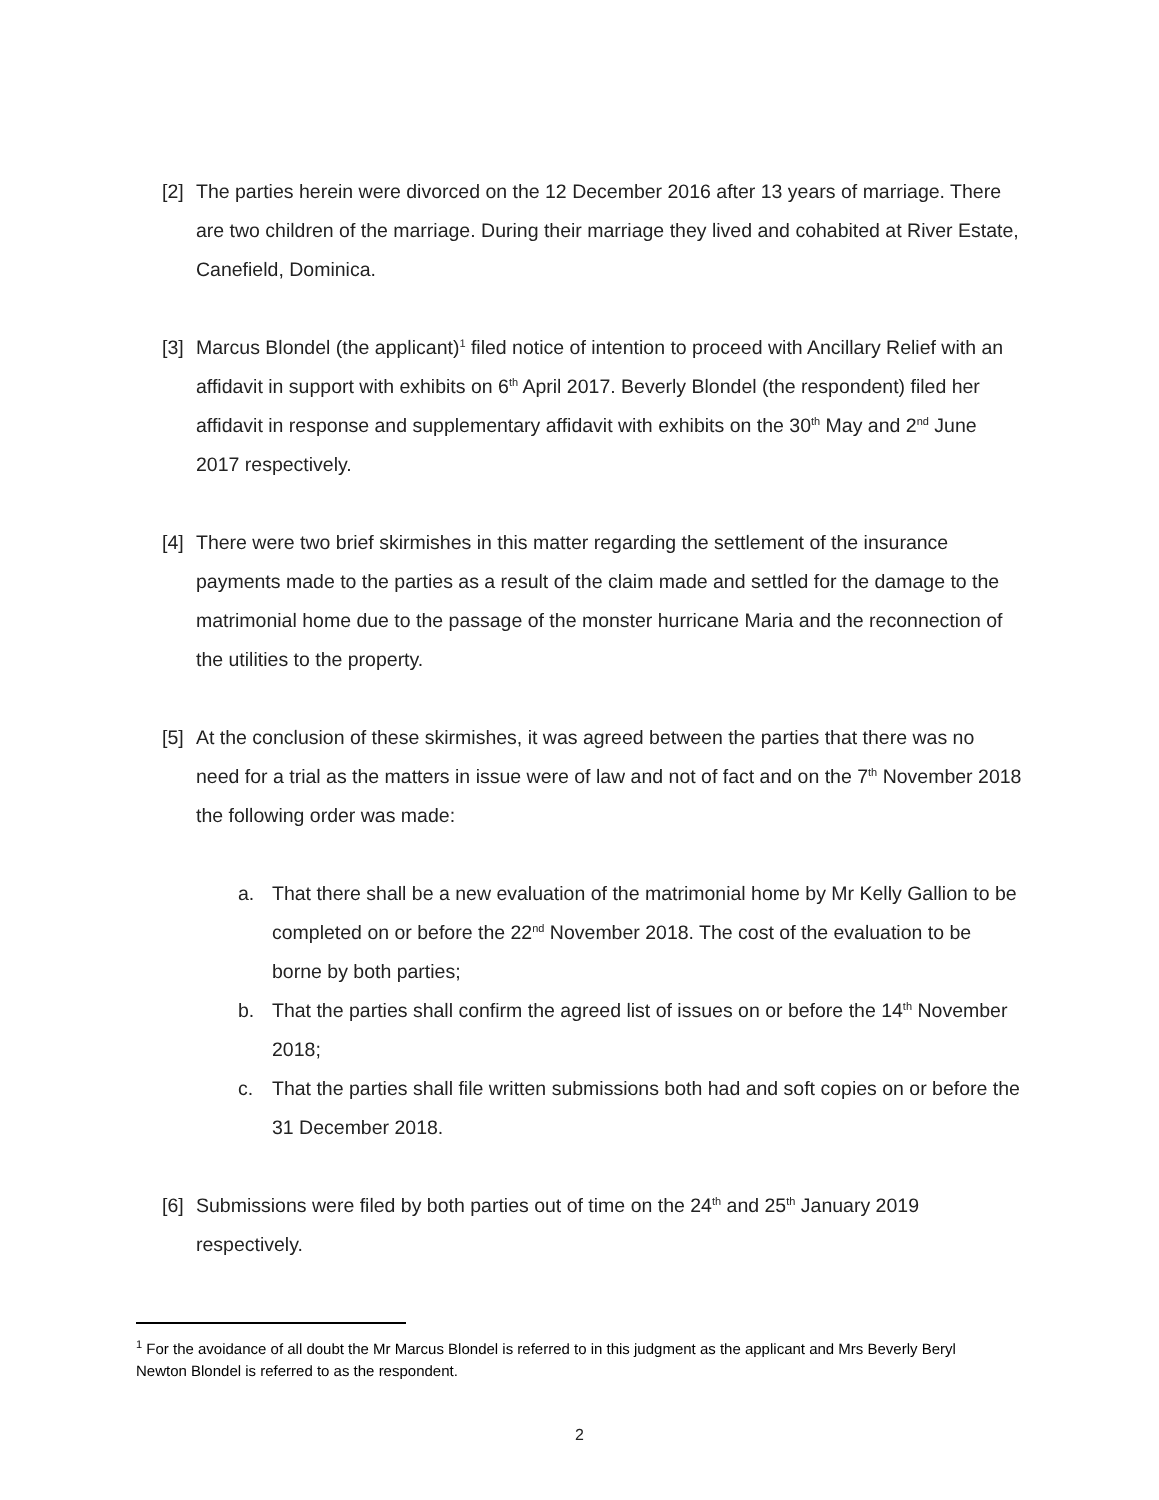[2]
The parties herein were divorced on the 12 December 2016 after 13 years of marriage. There are two children of the marriage. During their marriage they lived and cohabited at River Estate, Canefield, Dominica.
[3]
Marcus Blondel (the applicant)<sup>1</sup> filed notice of intention to proceed with Ancillary Relief with an affidavit in support with exhibits on 6<sup>th</sup> April 2017. Beverly Blondel (the respondent) filed her affidavit in response and supplementary affidavit with exhibits on the 30<sup>th</sup> May and 2<sup>nd</sup> June 2017 respectively.
[4]
There were two brief skirmishes in this matter regarding the settlement of the insurance payments made to the parties as a result of the claim made and settled for the damage to the matrimonial home due to the passage of the monster hurricane Maria and the reconnection of the utilities to the property.
[5]
At the conclusion of these skirmishes, it was agreed between the parties that there was no need for a trial as the matters in issue were of law and not of fact and on the 7<sup>th</sup> November 2018 the following order was made:
a. That there shall be a new evaluation of the matrimonial home by Mr Kelly Gallion to be completed on or before the 22<sup>nd</sup> November 2018. The cost of the evaluation to be borne by both parties;
b. That the parties shall confirm the agreed list of issues on or before the 14<sup>th</sup> November 2018;
c. That the parties shall file written submissions both had and soft copies on or before the 31 December 2018.
[6]
Submissions were filed by both parties out of time on the 24<sup>th</sup> and 25<sup>th</sup> January 2019 respectively.
<sup>1</sup> For the avoidance of all doubt the Mr Marcus Blondel is referred to in this judgment as the applicant and Mrs Beverly Beryl Newton Blondel is referred to as the respondent.
2